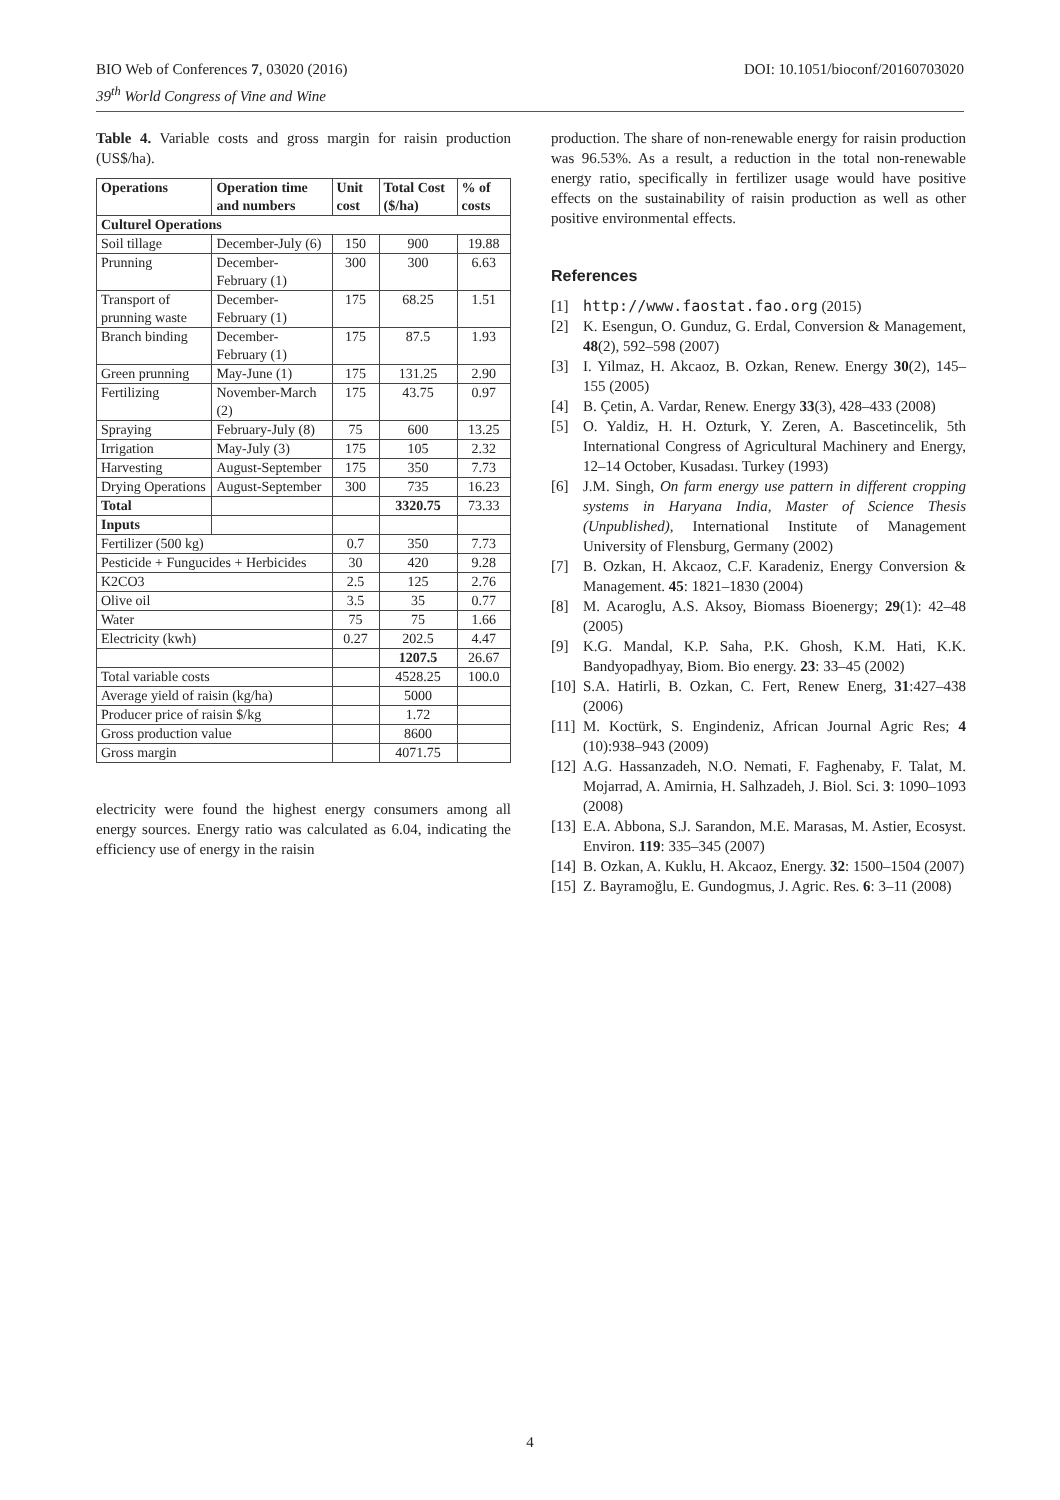DOI: 10.1051/bioconf/20160703020 BIO Web of Conferences 7, 03020 (2016)
39<sup>th</sup> World Congress of Vine and Wine
Table 4. Variable costs and gross margin for raisin production (US$/ha).
| Operations | Operation time and numbers | Unit cost | Total Cost ($/ha) | % of costs |
| --- | --- | --- | --- | --- |
| Culturel Operations | | | | |
| Soil tillage | December-July (6) | 150 | 900 | 19.88 |
| Prunning | December-February (1) | 300 | 300 | 6.63 |
| Transport of prunning waste | December-February (1) | 175 | 68.25 | 1.51 |
| Branch binding | December-February (1) | 175 | 87.5 | 1.93 |
| Green prunning | May-June (1) | 175 | 131.25 | 2.90 |
| Fertilizing | November-March (2) | 175 | 43.75 | 0.97 |
| Spraying | February-July (8) | 75 | 600 | 13.25 |
| Irrigation | May-July (3) | 175 | 105 | 2.32 |
| Harvesting | August-September | 175 | 350 | 7.73 |
| Drying Operations | August-September | 300 | 735 | 16.23 |
| Total | | | 3320.75 | 73.33 |
| Inputs | | | | |
| Fertilizer (500 kg) | | 0.7 | 350 | 7.73 |
| Pesticide + Fungucides + Herbicides | | 30 | 420 | 9.28 |
| K2CO3 | | 2.5 | 125 | 2.76 |
| Olive oil | | 3.5 | 35 | 0.77 |
| Water | | 75 | 75 | 1.66 |
| Electricity (kwh) | | 0.27 | 202.5 | 4.47 |
| | | | 1207.5 | 26.67 |
| Total variable costs | | | 4528.25 | 100.0 |
| Average yield of raisin (kg/ha) | | | 5000 | |
| Producer price of raisin $/kg | | | 1.72 | |
| Gross production value | | | 8600 | |
| Gross margin | | | 4071.75 | |
electricity were found the highest energy consumers among all energy sources. Energy ratio was calculated as 6.04, indicating the efficiency use of energy in the raisin
production. The share of non-renewable energy for raisin production was 96.53%. As a result, a reduction in the total non-renewable energy ratio, specifically in fertilizer usage would have positive effects on the sustainability of raisin production as well as other positive environmental effects.
References
[1] http://www.faostat.fao.org (2015)
[2] K. Esengun, O. Gunduz, G. Erdal, Conversion & Management, 48(2), 592–598 (2007)
[3] I. Yilmaz, H. Akcaoz, B. Ozkan, Renew. Energy 30(2), 145–155 (2005)
[4] B. Çetin, A. Vardar, Renew. Energy 33(3), 428–433 (2008)
[5] O. Yaldiz, H. H. Ozturk, Y. Zeren, A. Bascetincelik, 5th International Congress of Agricultural Machinery and Energy, 12–14 October, Kusadası. Turkey (1993)
[6] J.M. Singh, On farm energy use pattern in different cropping systems in Haryana India, Master of Science Thesis (Unpublished), International Institute of Management University of Flensburg, Germany (2002)
[7] B. Ozkan, H. Akcaoz, C.F. Karadeniz, Energy Conversion & Management. 45: 1821–1830 (2004)
[8] M. Acaroglu, A.S. Aksoy, Biomass Bioenergy; 29(1): 42–48 (2005)
[9] K.G. Mandal, K.P. Saha, P.K. Ghosh, K.M. Hati, K.K. Bandyopadhyay, Biom. Bio energy. 23: 33–45 (2002)
[10] S.A. Hatirli, B. Ozkan, C. Fert, Renew Energ, 31:427–438 (2006)
[11] M. Koctürk, S. Engindeniz, African Journal Agric Res; 4 (10):938–943 (2009)
[12] A.G. Hassanzadeh, N.O. Nemati, F. Faghenaby, F. Talat, M. Mojarrad, A. Amirnia, H. Salhzadeh, J. Biol. Sci. 3: 1090–1093 (2008)
[13] E.A. Abbona, S.J. Sarandon, M.E. Marasas, M. Astier, Ecosyst. Environ. 119: 335–345 (2007)
[14] B. Ozkan, A. Kuklu, H. Akcaoz, Energy. 32: 1500–1504 (2007)
[15] Z. Bayramoğlu, E. Gundogmus, J. Agric. Res. 6: 3–11 (2008)
4